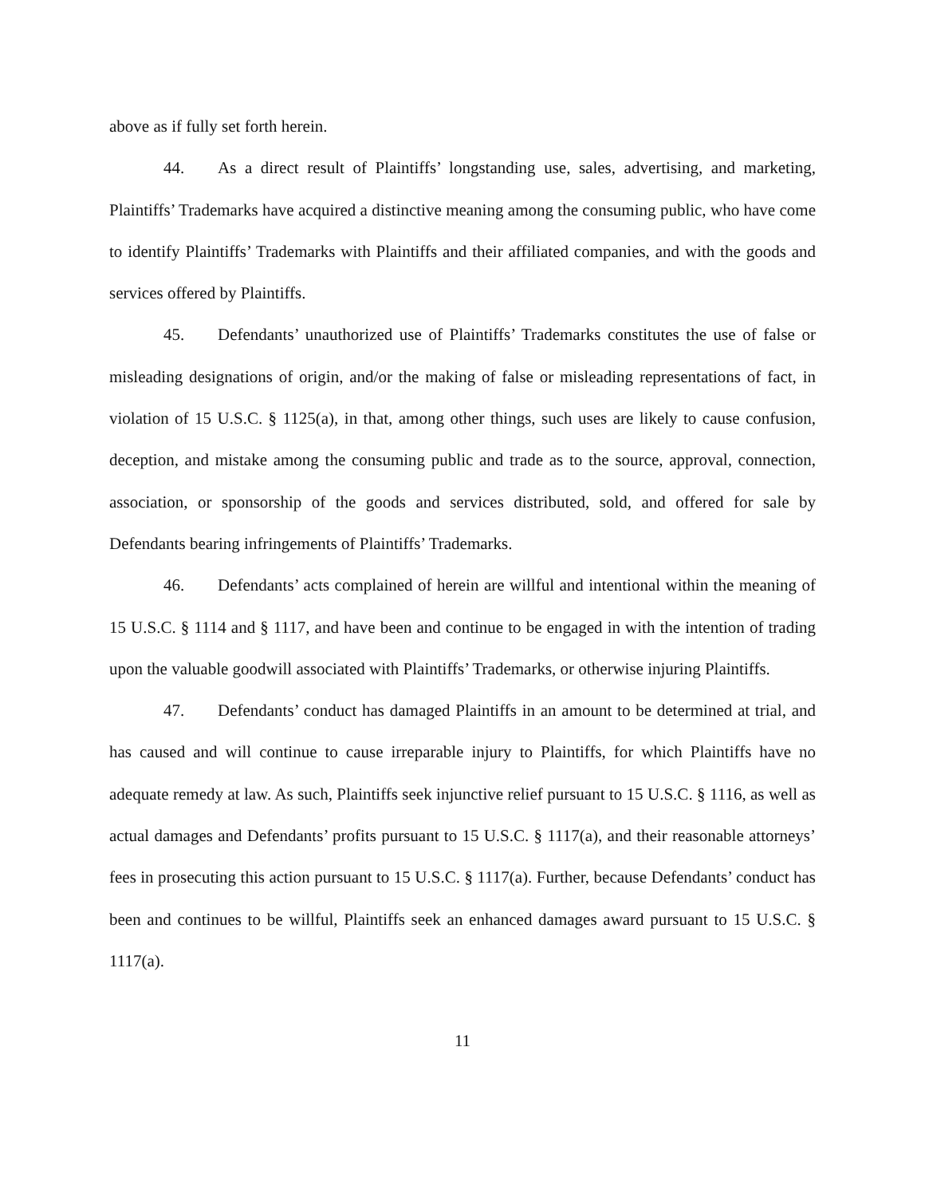above as if fully set forth herein.
44. As a direct result of Plaintiffs’ longstanding use, sales, advertising, and marketing, Plaintiffs’ Trademarks have acquired a distinctive meaning among the consuming public, who have come to identify Plaintiffs’ Trademarks with Plaintiffs and their affiliated companies, and with the goods and services offered by Plaintiffs.
45. Defendants’ unauthorized use of Plaintiffs’ Trademarks constitutes the use of false or misleading designations of origin, and/or the making of false or misleading representations of fact, in violation of 15 U.S.C. § 1125(a), in that, among other things, such uses are likely to cause confusion, deception, and mistake among the consuming public and trade as to the source, approval, connection, association, or sponsorship of the goods and services distributed, sold, and offered for sale by Defendants bearing infringements of Plaintiffs’ Trademarks.
46. Defendants’ acts complained of herein are willful and intentional within the meaning of 15 U.S.C. § 1114 and § 1117, and have been and continue to be engaged in with the intention of trading upon the valuable goodwill associated with Plaintiffs’ Trademarks, or otherwise injuring Plaintiffs.
47. Defendants’ conduct has damaged Plaintiffs in an amount to be determined at trial, and has caused and will continue to cause irreparable injury to Plaintiffs, for which Plaintiffs have no adequate remedy at law. As such, Plaintiffs seek injunctive relief pursuant to 15 U.S.C. § 1116, as well as actual damages and Defendants’ profits pursuant to 15 U.S.C. § 1117(a), and their reasonable attorneys’ fees in prosecuting this action pursuant to 15 U.S.C. § 1117(a). Further, because Defendants’ conduct has been and continues to be willful, Plaintiffs seek an enhanced damages award pursuant to 15 U.S.C. § 1117(a).
11